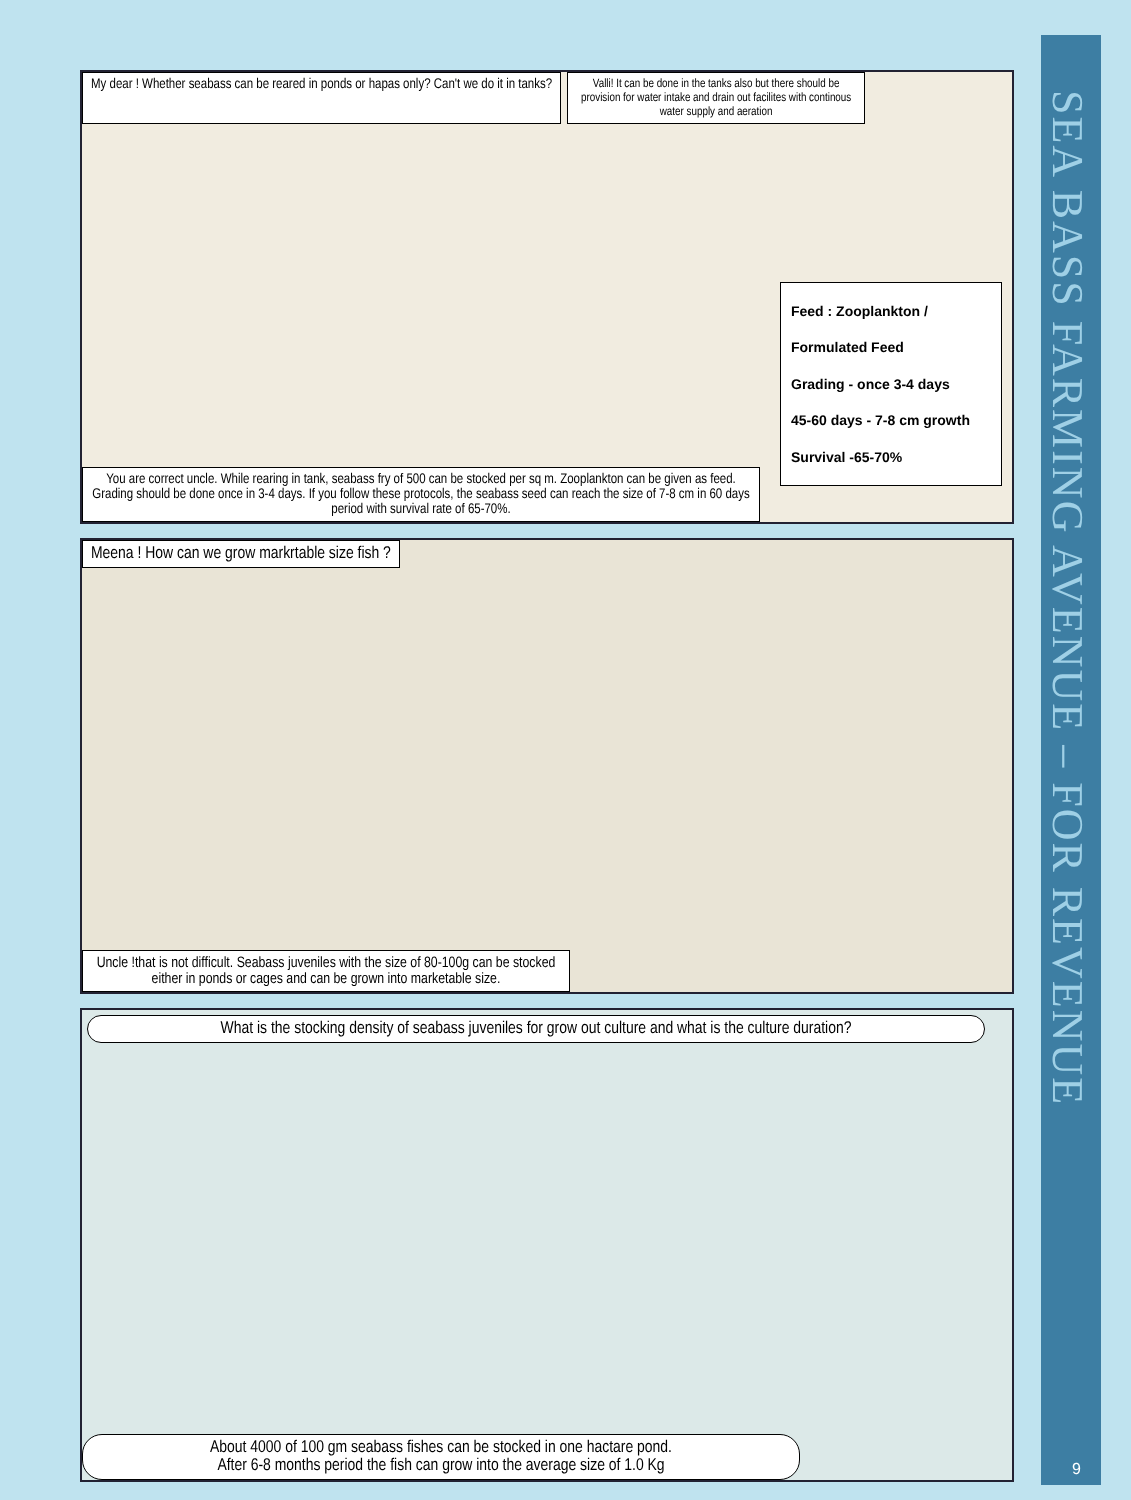SEA BASS FARMING AVENUE – FOR REVENUE
My dear ! Whether seabass can be reared in ponds or hapas only? Can't we do it in tanks?
Valli! It can be done in the tanks also but there should be provision for water intake and drain out facilites with continous water supply and aeration
Feed : Zooplankton / Formulated Feed
Grading - once 3-4 days
45-60 days - 7-8 cm growth
Survival -65-70%
You are correct uncle. While rearing in tank, seabass fry of 500 can be stocked per sq m. Zooplankton can be given as feed. Grading should be done once in 3-4 days. If you follow these protocols, the seabass seed can reach the size of 7-8 cm in 60 days period with survival rate of 65-70%.
Meena ! How can we grow markrtable size fish ?
Uncle !that is not difficult. Seabass juveniles with the size of 80-100g can be stocked either in ponds or cages and can be grown into marketable size.
What is the stocking density of seabass juveniles for grow out culture and what is the culture duration?
About 4000 of 100 gm seabass fishes can be stocked in one hactare pond.
After 6-8 months period the fish can grow into the average size of 1.0 Kg
9